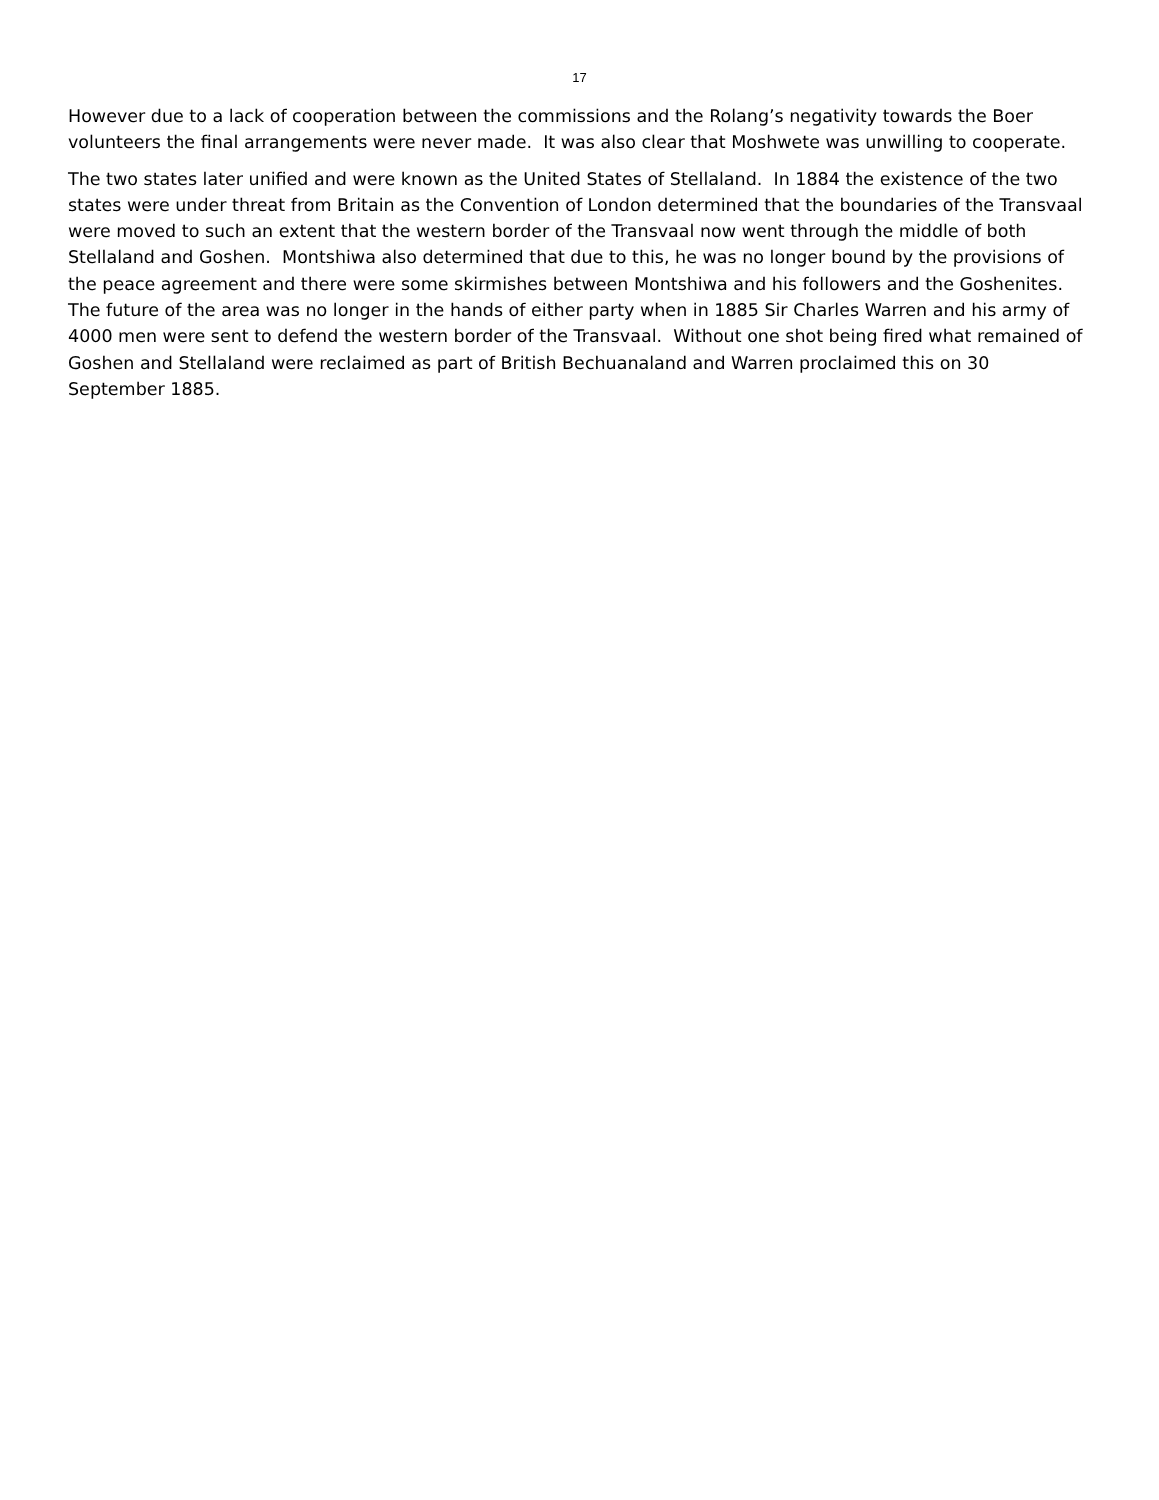17
However due to a lack of cooperation between the commissions and the Rolang’s negativity towards the Boer volunteers the final arrangements were never made. It was also clear that Moshwete was unwilling to cooperate.
The two states later unified and were known as the United States of Stellaland. In 1884 the existence of the two states were under threat from Britain as the Convention of London determined that the boundaries of the Transvaal were moved to such an extent that the western border of the Transvaal now went through the middle of both Stellaland and Goshen. Montshiwa also determined that due to this, he was no longer bound by the provisions of the peace agreement and there were some skirmishes between Montshiwa and his followers and the Goshenites. The future of the area was no longer in the hands of either party when in 1885 Sir Charles Warren and his army of 4000 men were sent to defend the western border of the Transvaal. Without one shot being fired what remained of Goshen and Stellaland were reclaimed as part of British Bechuanaland and Warren proclaimed this on 30 September 1885.